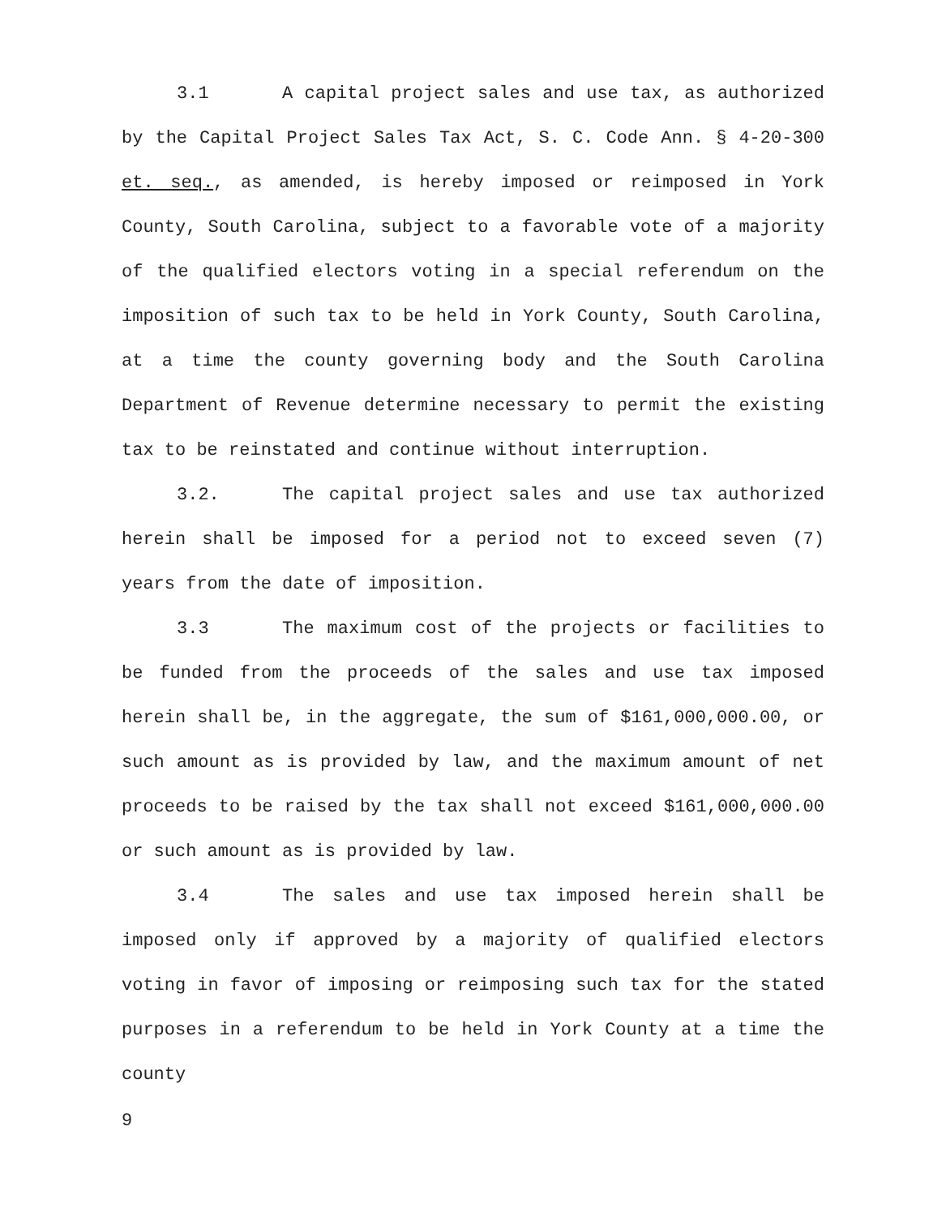3.1 A capital project sales and use tax, as authorized by the Capital Project Sales Tax Act, S. C. Code Ann. § 4-20-300 et. seq., as amended, is hereby imposed or reimposed in York County, South Carolina, subject to a favorable vote of a majority of the qualified electors voting in a special referendum on the imposition of such tax to be held in York County, South Carolina, at a time the county governing body and the South Carolina Department of Revenue determine necessary to permit the existing tax to be reinstated and continue without interruption.
3.2. The capital project sales and use tax authorized herein shall be imposed for a period not to exceed seven (7) years from the date of imposition.
3.3 The maximum cost of the projects or facilities to be funded from the proceeds of the sales and use tax imposed herein shall be, in the aggregate, the sum of $161,000,000.00, or such amount as is provided by law, and the maximum amount of net proceeds to be raised by the tax shall not exceed $161,000,000.00 or such amount as is provided by law.
3.4 The sales and use tax imposed herein shall be imposed only if approved by a majority of qualified electors voting in favor of imposing or reimposing such tax for the stated purposes in a referendum to be held in York County at a time the county
9